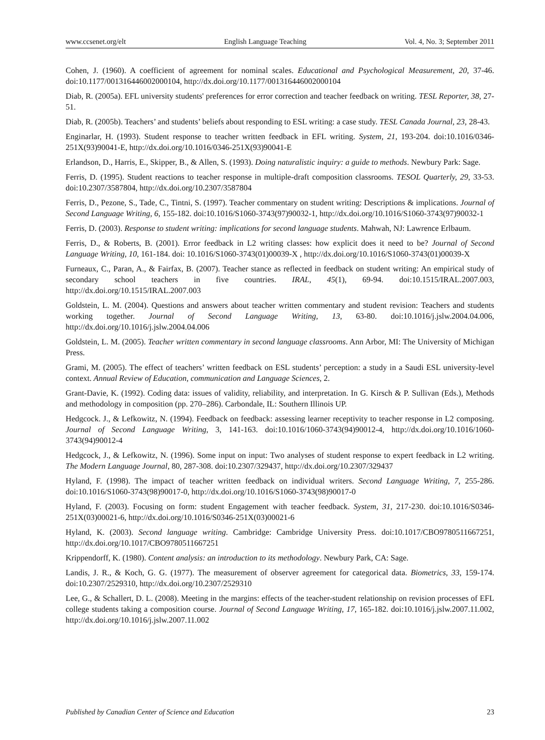www.ccsenet.org/elt English Language Teaching Vol. 4, No. 3; September 2011
Cohen, J. (1960). A coefficient of agreement for nominal scales. Educational and Psychological Measurement, 20, 37-46. doi:10.1177/001316446002000104, http://dx.doi.org/10.1177/001316446002000104
Diab, R. (2005a). EFL university students' preferences for error correction and teacher feedback on writing. TESL Reporter, 38, 27- 51.
Diab, R. (2005b). Teachers’ and students’ beliefs about responding to ESL writing: a case study. TESL Canada Journal, 23, 28-43.
Enginarlar, H. (1993). Student response to teacher written feedback in EFL writing. System, 21, 193-204. doi:10.1016/0346-251X(93)90041-E, http://dx.doi.org/10.1016/0346-251X(93)90041-E
Erlandson, D., Harris, E., Skipper, B., & Allen, S. (1993). Doing naturalistic inquiry: a guide to methods. Newbury Park: Sage.
Ferris, D. (1995). Student reactions to teacher response in multiple-draft composition classrooms. TESOL Quarterly, 29, 33-53. doi:10.2307/3587804, http://dx.doi.org/10.2307/3587804
Ferris, D., Pezone, S., Tade, C., Tintni, S. (1997). Teacher commentary on student writing: Descriptions & implications. Journal of Second Language Writing, 6, 155-182. doi:10.1016/S1060-3743(97)90032-1, http://dx.doi.org/10.1016/S1060-3743(97)90032-1
Ferris, D. (2003). Response to student writing: implications for second language students. Mahwah, NJ: Lawrence Erlbaum.
Ferris, D., & Roberts, B. (2001). Error feedback in L2 writing classes: how explicit does it need to be? Journal of Second Language Writing, 10, 161-184. doi: 10.1016/S1060-3743(01)00039-X , http://dx.doi.org/10.1016/S1060-3743(01)00039-X
Furneaux, C., Paran, A., & Fairfax, B. (2007). Teacher stance as reflected in feedback on student writing: An empirical study of secondary school teachers in five countries. IRAL, 45(1), 69-94. doi:10.1515/IRAL.2007.003, http://dx.doi.org/10.1515/IRAL.2007.003
Goldstein, L. M. (2004). Questions and answers about teacher written commentary and student revision: Teachers and students working together. Journal of Second Language Writing, 13, 63-80. doi:10.1016/j.jslw.2004.04.006, http://dx.doi.org/10.1016/j.jslw.2004.04.006
Goldstein, L. M. (2005). Teacher written commentary in second language classrooms. Ann Arbor, MI: The University of Michigan Press.
Grami, M. (2005). The effect of teachers’ written feedback on ESL students’ perception: a study in a Saudi ESL university-level context. Annual Review of Education, communication and Language Sciences, 2.
Grant-Davie, K. (1992). Coding data: issues of validity, reliability, and interpretation. In G. Kirsch & P. Sullivan (Eds.), Methods and methodology in composition (pp. 270–286). Carbondale, IL: Southern Illinois UP.
Hedgcock. J., & Lefkowitz, N. (1994). Feedback on feedback: assessing learner receptivity to teacher response in L2 composing. Journal of Second Language Writing, 3, 141-163. doi:10.1016/1060-3743(94)90012-4, http://dx.doi.org/10.1016/1060-3743(94)90012-4
Hedgcock, J., & Lefkowitz, N. (1996). Some input on input: Two analyses of student response to expert feedback in L2 writing. The Modern Language Journal, 80, 287-308. doi:10.2307/329437, http://dx.doi.org/10.2307/329437
Hyland, F. (1998). The impact of teacher written feedback on individual writers. Second Language Writing, 7, 255-286. doi:10.1016/S1060-3743(98)90017-0, http://dx.doi.org/10.1016/S1060-3743(98)90017-0
Hyland, F. (2003). Focusing on form: student Engagement with teacher feedback. System, 31, 217-230. doi:10.1016/S0346-251X(03)00021-6, http://dx.doi.org/10.1016/S0346-251X(03)00021-6
Hyland, K. (2003). Second language writing. Cambridge: Cambridge University Press. doi:10.1017/CBO9780511667251, http://dx.doi.org/10.1017/CBO9780511667251
Krippendorff, K. (1980). Content analysis: an introduction to its methodology. Newbury Park, CA: Sage.
Landis, J. R., & Koch, G. G. (1977). The measurement of observer agreement for categorical data. Biometrics, 33, 159-174. doi:10.2307/2529310, http://dx.doi.org/10.2307/2529310
Lee, G., & Schallert, D. L. (2008). Meeting in the margins: effects of the teacher-student relationship on revision processes of EFL college students taking a composition course. Journal of Second Language Writing, 17, 165-182. doi:10.1016/j.jslw.2007.11.002, http://dx.doi.org/10.1016/j.jslw.2007.11.002
Published by Canadian Center of Science and Education 23